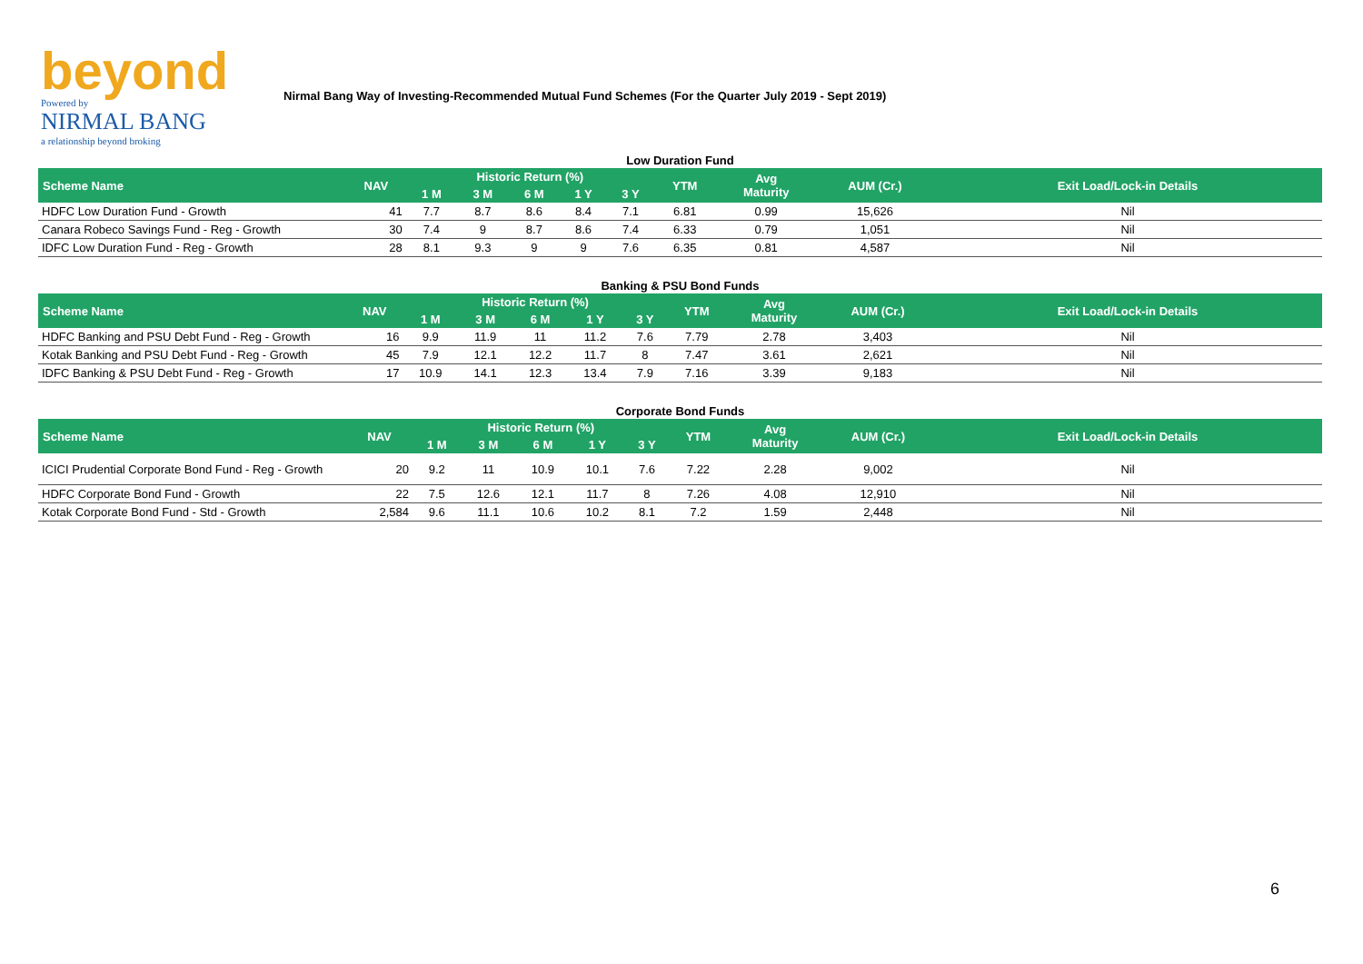beyond
Powered by
NIRMAL BANG
a relationship beyond broking
Nirmal Bang Way of Investing-Recommended Mutual Fund Schemes (For the Quarter July 2019 - Sept 2019)
Low Duration Fund
| Scheme Name | NAV | Historic Return (%) | | | | | YTM | Avg Maturity | AUM (Cr.) | Exit Load/Lock-in Details |
| --- | --- | --- | --- | --- | --- | --- | --- | --- | --- | --- |
| | | 1 M | 3 M | 6 M | 1 Y | 3 Y | | | | |
| HDFC Low Duration Fund - Growth | 41 | 7.7 | 8.7 | 8.6 | 8.4 | 7.1 | 6.81 | 0.99 | 15,626 | Nil |
| Canara Robeco Savings Fund - Reg - Growth | 30 | 7.4 | 9 | 8.7 | 8.6 | 7.4 | 6.33 | 0.79 | 1,051 | Nil |
| IDFC Low Duration Fund - Reg - Growth | 28 | 8.1 | 9.3 | 9 | 9 | 7.6 | 6.35 | 0.81 | 4,587 | Nil |
Banking & PSU Bond Funds
| Scheme Name | NAV | Historic Return (%) | | | | | YTM | Avg Maturity | AUM (Cr.) | Exit Load/Lock-in Details |
| --- | --- | --- | --- | --- | --- | --- | --- | --- | --- | --- |
| | | 1 M | 3 M | 6 M | 1 Y | 3 Y | | | | |
| HDFC Banking and PSU Debt Fund - Reg - Growth | 16 | 9.9 | 11.9 | 11 | 11.2 | 7.6 | 7.79 | 2.78 | 3,403 | Nil |
| Kotak Banking and PSU Debt Fund - Reg - Growth | 45 | 7.9 | 12.1 | 12.2 | 11.7 | 8 | 7.47 | 3.61 | 2,621 | Nil |
| IDFC Banking & PSU Debt Fund - Reg - Growth | 17 | 10.9 | 14.1 | 12.3 | 13.4 | 7.9 | 7.16 | 3.39 | 9,183 | Nil |
Corporate Bond Funds
| Scheme Name | NAV | Historic Return (%) | | | | | YTM | Avg Maturity | AUM (Cr.) | Exit Load/Lock-in Details |
| --- | --- | --- | --- | --- | --- | --- | --- | --- | --- | --- |
| | | 1 M | 3 M | 6 M | 1 Y | 3 Y | | | | |
| ICICI Prudential Corporate Bond Fund - Reg - Growth | 20 | 9.2 | 11 | 10.9 | 10.1 | 7.6 | 7.22 | 2.28 | 9,002 | Nil |
| HDFC Corporate Bond Fund - Growth | 22 | 7.5 | 12.6 | 12.1 | 11.7 | 8 | 7.26 | 4.08 | 12,910 | Nil |
| Kotak Corporate Bond Fund - Std - Growth | 2,584 | 9.6 | 11.1 | 10.6 | 10.2 | 8.1 | 7.2 | 1.59 | 2,448 | Nil |
6